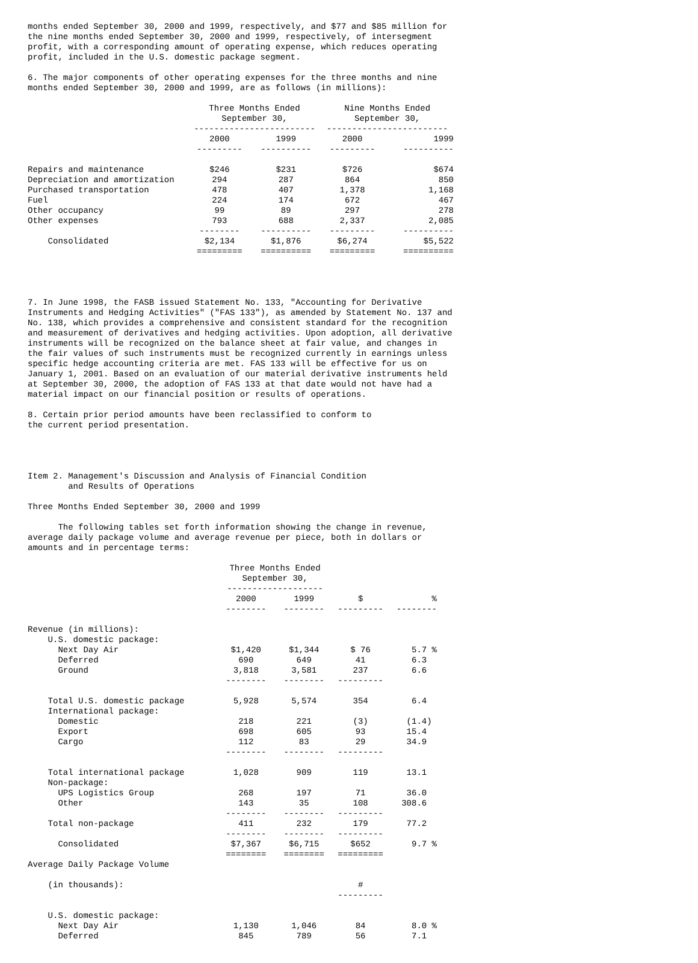months ended September 30, 2000 and 1999, respectively, and $77 and $85 million for the nine months ended September 30, 2000 and 1999, respectively, of intersegment profit, with a corresponding amount of operating expense, which reduces operating profit, included in the U.S. domestic package segment.
6. The major components of other operating expenses for the three months and nine months ended September 30, 2000 and 1999, are as follows (in millions):
| | Three Months Ended September 30, ------------------------ | | Nine Months Ended September 30, ------------------------ | |
| --- | --- | --- | --- | --- |
| | 2000 --------- | 1999 ---------- | 2000 --------- | 1999 ---------- |
| Repairs and maintenance | $246 | $231 | $726 | $674 |
| Depreciation and amortization | 294 | 287 | 864 | 850 |
| Purchased transportation | 478 | 407 | 1,378 | 1,168 |
| Fuel | 224 | 174 | 672 | 467 |
| Other occupancy | 99 | 89 | 297 | 278 |
| Other expenses | 793 -------- | 688 ---------- | 2,337 --------- | 2,085 ---------- |
| Consolidated | $2,134 ========= | $1,876 ========== | $6,274 ========= | $5,522 ========== |
7. In June 1998, the FASB issued Statement No. 133, "Accounting for Derivative Instruments and Hedging Activities" ("FAS 133"), as amended by Statement No. 137 and No. 138, which provides a comprehensive and consistent standard for the recognition and measurement of derivatives and hedging activities. Upon adoption, all derivative instruments will be recognized on the balance sheet at fair value, and changes in the fair values of such instruments must be recognized currently in earnings unless specific hedge accounting criteria are met. FAS 133 will be effective for us on January 1, 2001. Based on an evaluation of our material derivative instruments held at September 30, 2000, the adoption of FAS 133 at that date would not have had a material impact on our financial position or results of operations.
8. Certain prior period amounts have been reclassified to conform to the current period presentation.
Item 2. Management's Discussion and Analysis of Financial Condition and Results of Operations
Three Months Ended September 30, 2000 and 1999
The following tables set forth information showing the change in revenue, average daily package volume and average revenue per piece, both in dollars or amounts and in percentage terms:
| | Three Months Ended September 30, ------------------- | | | |
| --- | --- | --- | --- | --- |
| | 2000 -------- | 1999 -------- | $ --------- | % -------- |
| Revenue (in millions): | | | | |
| U.S. domestic package: | | | | |
| Next Day Air | $1,420 | $1,344 | $ 76 | 5.7 % |
| Deferred | 690 | 649 | 41 | 6.3 |
| Ground | 3,818 -------- | 3,581 -------- | 237 --------- | 6.6 |
| Total U.S. domestic package | 5,928 | 5,574 | 354 | 6.4 |
| International package: | | | | |
| Domestic | 218 | 221 | (3) | (1.4) |
| Export | 698 | 605 | 93 | 15.4 |
| Cargo | 112 -------- | 83 -------- | 29 --------- | 34.9 |
| Total international package | 1,028 | 909 | 119 | 13.1 |
| Non-package: | | | | |
| UPS Logistics Group | 268 | 197 | 71 | 36.0 |
| Other | 143 -------- | 35 -------- | 108 --------- | 308.6 |
| Total non-package | 411 -------- | 232 -------- | 179 --------- | 77.2 |
| Consolidated | $7,367 ======== | $6,715 ======== | $652 ========= | 9.7 % |
| Average Daily Package Volume | | | | |
| (in thousands): | | | # --------- | |
| U.S. domestic package: | | | | |
| Next Day Air | 1,130 | 1,046 | 84 | 8.0 % |
| Deferred | 845 | 789 | 56 | 7.1 |